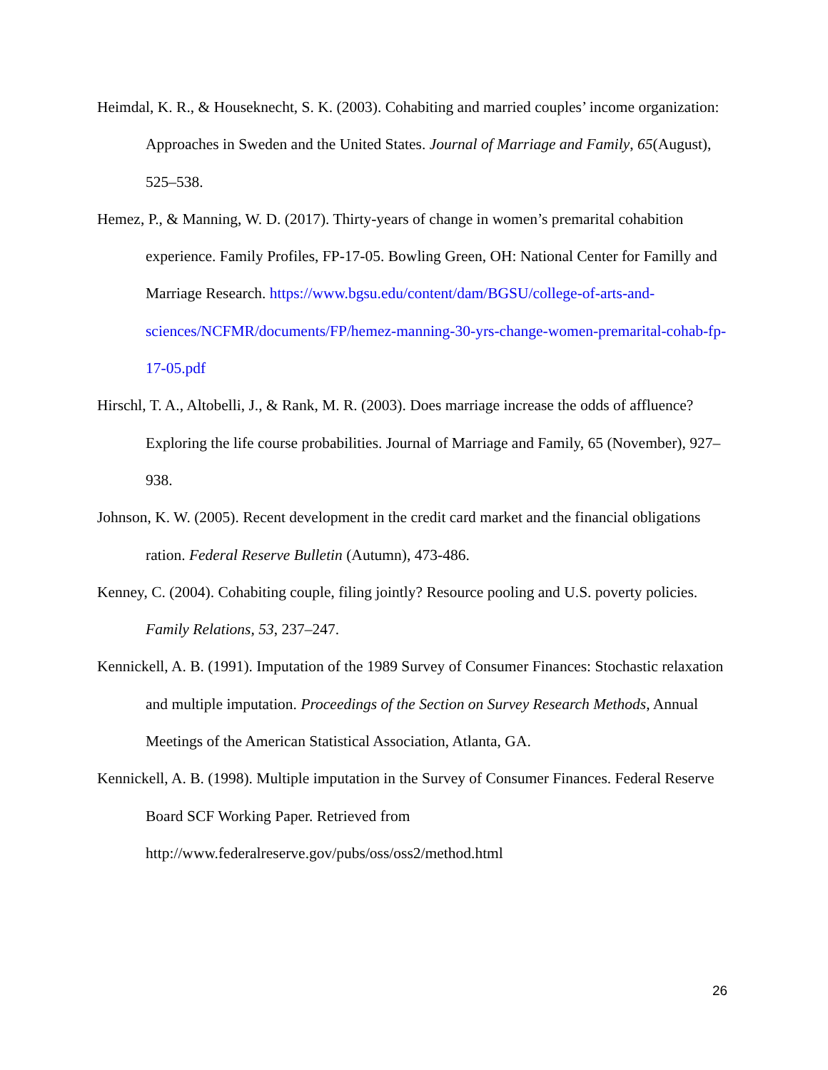Heimdal, K. R., & Houseknecht, S. K. (2003). Cohabiting and married couples’ income organization: Approaches in Sweden and the United States. Journal of Marriage and Family, 65(August), 525–538.
Hemez, P., & Manning, W. D. (2017). Thirty-years of change in women’s premarital cohabition experience. Family Profiles, FP-17-05. Bowling Green, OH: National Center for Familly and Marriage Research. https://www.bgsu.edu/content/dam/BGSU/college-of-arts-and-sciences/NCFMR/documents/FP/hemez-manning-30-yrs-change-women-premarital-cohab-fp-17-05.pdf
Hirschl, T. A., Altobelli, J., & Rank, M. R. (2003). Does marriage increase the odds of affluence? Exploring the life course probabilities. Journal of Marriage and Family, 65 (November), 927–938.
Johnson, K. W. (2005). Recent development in the credit card market and the financial obligations ration. Federal Reserve Bulletin (Autumn), 473-486.
Kenney, C. (2004). Cohabiting couple, filing jointly? Resource pooling and U.S. poverty policies. Family Relations, 53, 237–247.
Kennickell, A. B. (1991). Imputation of the 1989 Survey of Consumer Finances: Stochastic relaxation and multiple imputation. Proceedings of the Section on Survey Research Methods, Annual Meetings of the American Statistical Association, Atlanta, GA.
Kennickell, A. B. (1998). Multiple imputation in the Survey of Consumer Finances. Federal Reserve Board SCF Working Paper. Retrieved from
http://www.federalreserve.gov/pubs/oss/oss2/method.html
26